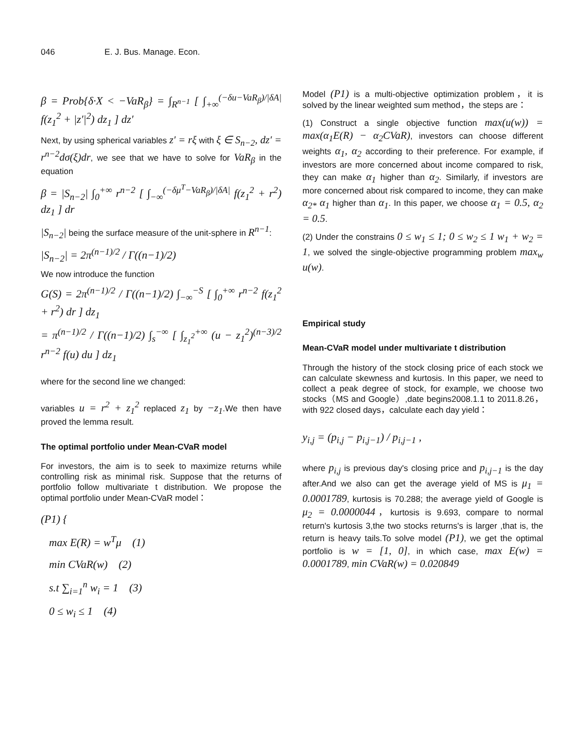046 E. J. Bus. Manage. Econ.
β = Prob{δ·X < −VaR<sub>β</sub>} = ∫<sub>R<sup>n−1</sup></sub> [ ∫<sub>+∞</sub><sup>(−δu−VaR<sub>β</sub>)/|δA|</sup> f(z<sub>1</sub><sup>2</sup> + |z′|<sup>2</sup>) dz<sub>1</sub> ] dz′
Next, by using spherical variables z′ = rξ with ξ ∈ S<sub>n−2</sub>, dz′ = r<sup>n−2</sup>dσ(ξ)dr, we see that we have to solve for VaR<sub>β</sub> in the equation
β = |S<sub>n−2</sub>| ∫<sub>0</sub><sup>+∞</sup> r<sup>n−2</sup> [ ∫<sub>−∞</sub><sup>(−δμ<sup>T</sup>−VaR<sub>β</sub>)/|δA|</sup> f(z<sub>1</sub><sup>2</sup> + r<sup>2</sup>) dz<sub>1</sub> ] dr
|S<sub>n−2</sub>| being the surface measure of the unit-sphere in R<sup>n−1</sup>:
|S<sub>n−2</sub>| = 2π<sup>(n−1)/2</sup> / Γ((n−1)/2)
We now introduce the function
G(S) = 2π<sup>(n−1)/2</sup> / Γ((n−1)/2) ∫<sub>−∞</sub><sup>−S</sup> [ ∫<sub>0</sub><sup>+∞</sup> r<sup>n−2</sup> f(z<sub>1</sub><sup>2</sup> + r<sup>2</sup>) dr ] dz<sub>1</sub>
= π<sup>(n−1)/2</sup> / Γ((n−1)/2) ∫<sub>s</sub><sup>−∞</sup> [ ∫<sub>z<sub>1</sub><sup>2</sup></sub><sup>+∞</sup> (u − z<sub>1</sub><sup>2</sup>)<sup>(n−3)/2</sup> r<sup>n−2</sup> f(u) du ] dz<sub>1</sub>
where for the second line we changed:
variables u = r<sup>2</sup> + z<sub>1</sub><sup>2</sup> replaced z<sub>1</sub> by −z<sub>1</sub>.We then have proved the lemma result.
The optimal portfolio under Mean-CVaR model
For investors, the aim is to seek to maximize returns while controlling risk as minimal risk. Suppose that the returns of portfolio follow multivariate t distribution. We propose the optimal portfolio under Mean-CVaR model：
(P1) {
max E(R) = w<sup>T</sup>μ (1)
min CVaR(w) (2)
s.t ∑<sub>i=1</sub><sup>n</sup> w<sub>i</sub> = 1 (3)
0 ≤ w<sub>i</sub> ≤ 1 (4)
Model (P1) is a multi-objective optimization problem，it is solved by the linear weighted sum method，the steps are：
(1) Construct a single objective function max(u(w)) = max(α<sub>1</sub>E(R) − α<sub>2</sub>CVaR), investors can choose different weights α<sub>1</sub>, α<sub>2</sub> according to their preference. For example, if investors are more concerned about income compared to risk, they can make α<sub>1</sub> higher than α<sub>2</sub>. Similarly, if investors are more concerned about risk compared to income, they can make α<sub>2*</sub> α<sub>1</sub> higher than α<sub>1</sub>. In this paper, we choose α<sub>1</sub> = 0.5, α<sub>2</sub> = 0.5.
(2) Under the constrains 0 ≤ w<sub>1</sub> ≤ 1; 0 ≤ w<sub>2</sub> ≤ 1 w<sub>1</sub> + w<sub>2</sub> = 1, we solved the single-objective programming problem max<sub>w</sub> u(w).
Empirical study
Mean-CVaR model under multivariate t distribution
Through the history of the stock closing price of each stock we can calculate skewness and kurtosis. In this paper, we need to collect a peak degree of stock, for example, we choose two stocks（MS and Google）,date begins2008.1.1 to 2011.8.26，with 922 closed days，calculate each day yield：
y<sub>i,j</sub> = (p<sub>i,j</sub> − p<sub>i,j−1</sub>) / p<sub>i,j−1</sub> ,
where p<sub>i,j</sub> is previous day's closing price and p<sub>i,j−1</sub> is the day after.And we also can get the average yield of MS is μ<sub>1</sub> = 0.0001789, kurtosis is 70.288; the average yield of Google is μ<sub>2</sub> = 0.0000044，kurtosis is 9.693, compare to normal return's kurtosis 3,the two stocks returns's is larger ,that is, the return is heavy tails.To solve model (P1), we get the optimal portfolio is w = [1, 0], in which case, max E(w) = 0.0001789, min CVaR(w) = 0.020849